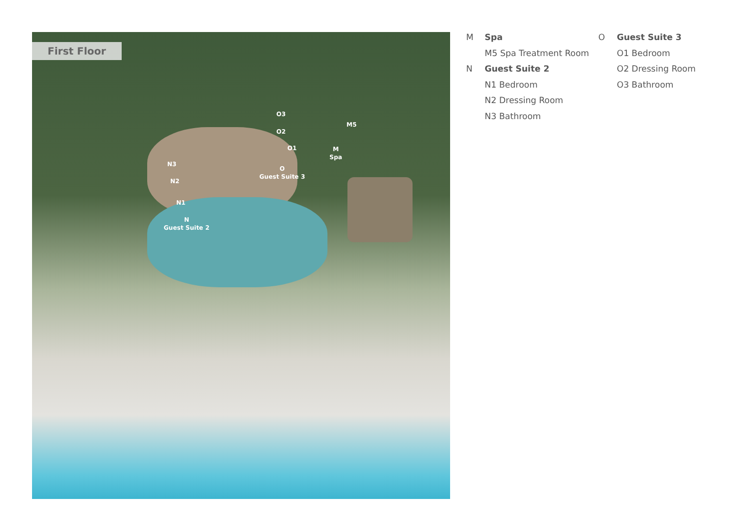First Floor
O3
O2
O1
M5
M
Spa
N3
N2
N1
O
Guest Suite 3
N
Guest Suite 2
M Spa
M5 Spa Treatment Room
N Guest Suite 2
N1 Bedroom
N2 Dressing Room
N3 Bathroom
O Guest Suite 3
O1 Bedroom
O2 Dressing Room
O3 Bathroom